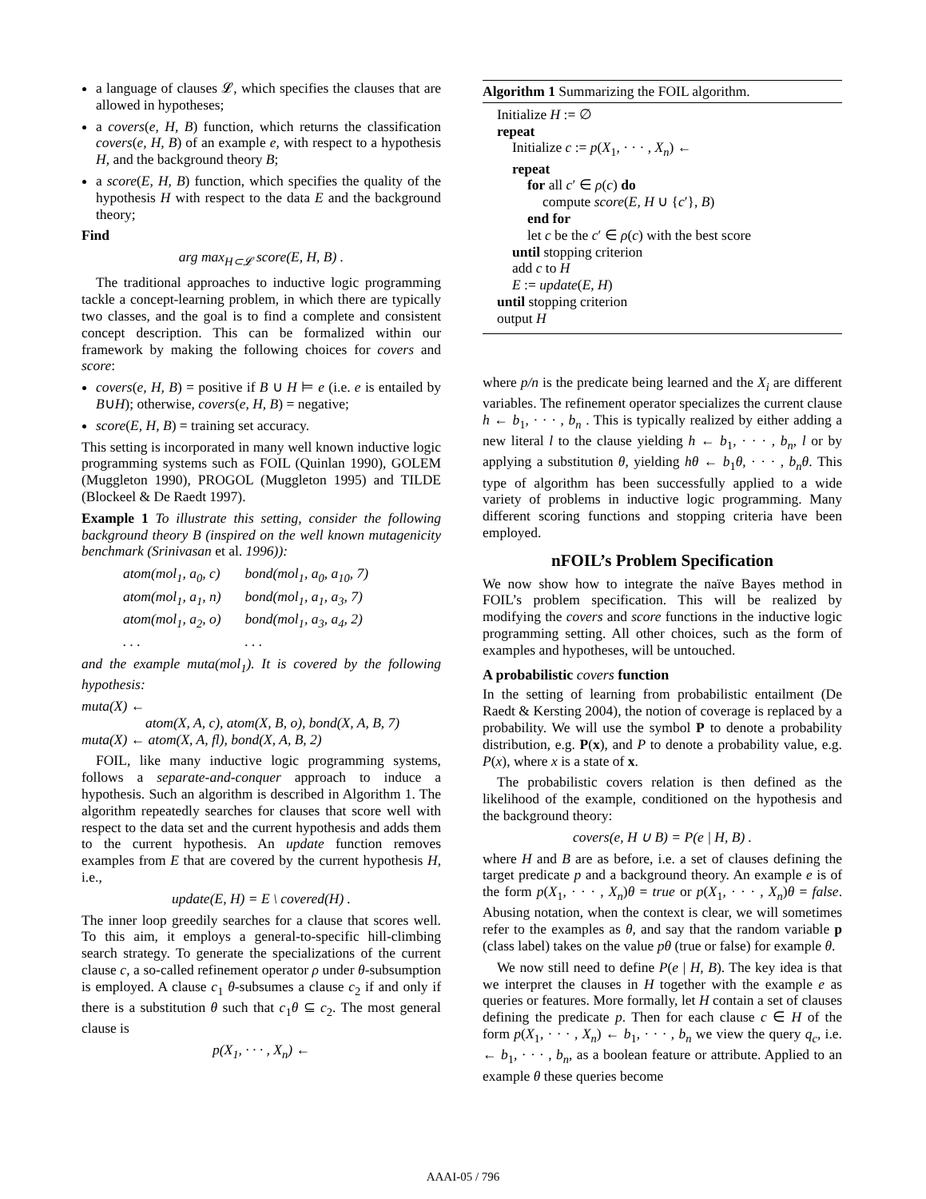a language of clauses 𝓛, which specifies the clauses that are allowed in hypotheses;
a covers(e, H, B) function, which returns the classification covers(e, H, B) of an example e, with respect to a hypothesis H, and the background theory B;
a score(E, H, B) function, which specifies the quality of the hypothesis H with respect to the data E and the background theory;
Find
arg max<sub>H⊂𝓛</sub> score(E, H, B) .
The traditional approaches to inductive logic programming tackle a concept-learning problem, in which there are typically two classes, and the goal is to find a complete and consistent concept description. This can be formalized within our framework by making the following choices for covers and score:
covers(e, H, B) = positive if B ∪ H ⊨ e (i.e. e is entailed by B∪H); otherwise, covers(e, H, B) = negative;
score(E, H, B) = training set accuracy.
This setting is incorporated in many well known inductive logic programming systems such as FOIL (Quinlan 1990), GOLEM (Muggleton 1990), PROGOL (Muggleton 1995) and TILDE (Blockeel & De Raedt 1997).
Example 1 To illustrate this setting, consider the following background theory B (inspired on the well known mutagenicity benchmark (Srinivasan et al. 1996)):
| atom(mol<sub>1</sub>, a<sub>0</sub>, c) | bond(mol<sub>1</sub>, a<sub>0</sub>, a<sub>10</sub>, 7) |
| atom(mol<sub>1</sub>, a<sub>1</sub>, n) | bond(mol<sub>1</sub>, a<sub>1</sub>, a<sub>3</sub>, 7) |
| atom(mol<sub>1</sub>, a<sub>2</sub>, o) | bond(mol<sub>1</sub>, a<sub>3</sub>, a<sub>4</sub>, 2) |
| . . . | . . . |
and the example muta(mol<sub>1</sub>). It is covered by the following hypothesis:
muta(X) ←
atom(X, A, c), atom(X, B, o), bond(X, A, B, 7)
muta(X) ← atom(X, A, fl), bond(X, A, B, 2)
FOIL, like many inductive logic programming systems, follows a separate-and-conquer approach to induce a hypothesis. Such an algorithm is described in Algorithm 1. The algorithm repeatedly searches for clauses that score well with respect to the data set and the current hypothesis and adds them to the current hypothesis. An update function removes examples from E that are covered by the current hypothesis H, i.e.,
update(E, H) = E \ covered(H) .
The inner loop greedily searches for a clause that scores well. To this aim, it employs a general-to-specific hill-climbing search strategy. To generate the specializations of the current clause c, a so-called refinement operator ρ under θ-subsumption is employed. A clause c<sub>1</sub> θ-subsumes a clause c<sub>2</sub> if and only if there is a substitution θ such that c<sub>1</sub>θ ⊆ c<sub>2</sub>. The most general clause is
p(X<sub>1</sub>, · · · , X<sub>n</sub>) ←
Algorithm 1 Summarizing the FOIL algorithm.
Initialize H := ∅
repeat
Initialize c := p(X<sub>1</sub>, · · · , X<sub>n</sub>) ←
repeat
for all c′ ∈ ρ(c) do
compute score(E, H ∪ {c′}, B)
end for
let c be the c′ ∈ ρ(c) with the best score
until stopping criterion
add c to H
E := update(E, H)
until stopping criterion
output H
where p/n is the predicate being learned and the X<sub>i</sub> are different variables. The refinement operator specializes the current clause h ← b<sub>1</sub>, · · · , b<sub>n</sub> . This is typically realized by either adding a new literal l to the clause yielding h ← b<sub>1</sub>, · · · , b<sub>n</sub>, l or by applying a substitution θ, yielding hθ ← b<sub>1</sub>θ, · · · , b<sub>n</sub>θ. This type of algorithm has been successfully applied to a wide variety of problems in inductive logic programming. Many different scoring functions and stopping criteria have been employed.
nFOIL’s Problem Specification
We now show how to integrate the naïve Bayes method in FOIL’s problem specification. This will be realized by modifying the covers and score functions in the inductive logic programming setting. All other choices, such as the form of examples and hypotheses, will be untouched.
A probabilistic covers function
In the setting of learning from probabilistic entailment (De Raedt & Kersting 2004), the notion of coverage is replaced by a probability. We will use the symbol P to denote a probability distribution, e.g. P(x), and P to denote a probability value, e.g. P(x), where x is a state of x.
The probabilistic covers relation is then defined as the likelihood of the example, conditioned on the hypothesis and the background theory:
covers(e, H ∪ B) = P(e | H, B) .
where H and B are as before, i.e. a set of clauses defining the target predicate p and a background theory. An example e is of the form p(X<sub>1</sub>, · · · , X<sub>n</sub>)θ = true or p(X<sub>1</sub>, · · · , X<sub>n</sub>)θ = false. Abusing notation, when the context is clear, we will sometimes refer to the examples as θ, and say that the random variable p (class label) takes on the value pθ (true or false) for example θ.
We now still need to define P(e | H, B). The key idea is that we interpret the clauses in H together with the example e as queries or features. More formally, let H contain a set of clauses defining the predicate p. Then for each clause c ∈ H of the form p(X<sub>1</sub>, · · · , X<sub>n</sub>) ← b<sub>1</sub>, · · · , b<sub>n</sub> we view the query q<sub>c</sub>, i.e. ← b<sub>1</sub>, · · · , b<sub>n</sub>, as a boolean feature or attribute. Applied to an example θ these queries become
AAAI-05 / 796